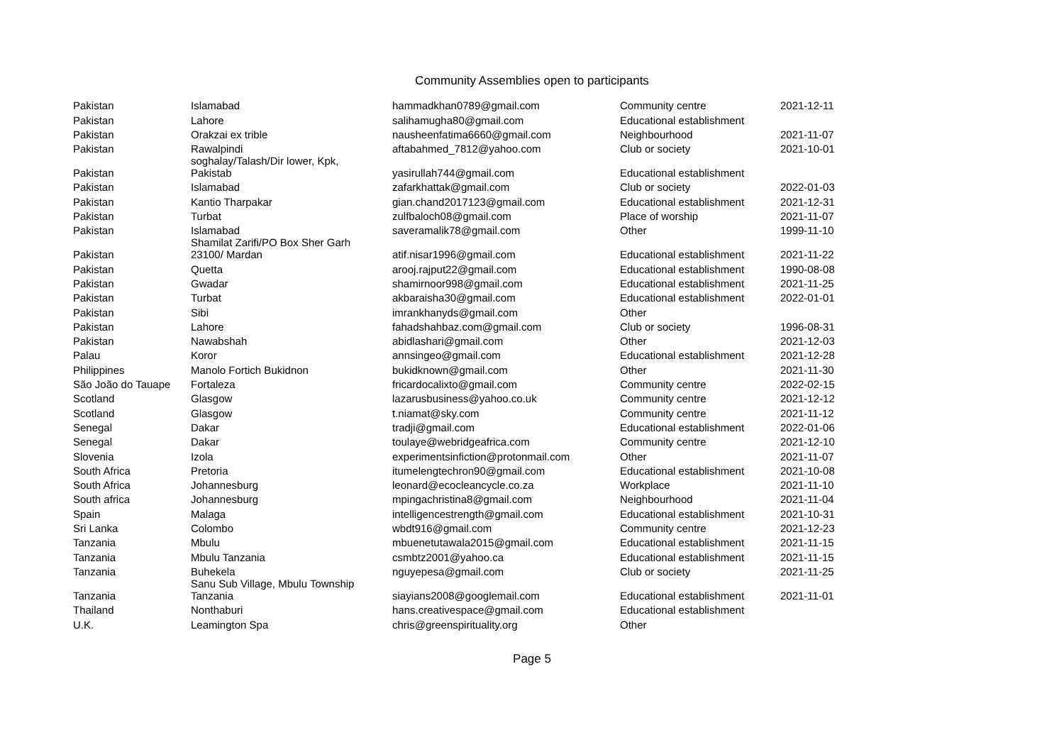Community Assemblies open to participants
| Pakistan | Islamabad | hammadkhan0789@gmail.com | Community centre | 2021-12-11 |
| Pakistan | Lahore | salihamugha80@gmail.com | Educational establishment | |
| Pakistan | Orakzai ex trible | nausheenfatima6660@gmail.com | Neighbourhood | 2021-11-07 |
| Pakistan | Rawalpindi | aftabahmed_7812@yahoo.com | Club or society | 2021-10-01 |
| Pakistan | soghalay/Talash/Dir lower, Kpk, Pakistab | yasirullah744@gmail.com | Educational establishment | |
| Pakistan | Islamabad | zafarkhattak@gmail.com | Club or society | 2022-01-03 |
| Pakistan | Kantio Tharpakar | gian.chand2017123@gmail.com | Educational establishment | 2021-12-31 |
| Pakistan | Turbat | zulfbaloch08@gmail.com | Place of worship | 2021-11-07 |
| Pakistan | Islamabad | saveramalik78@gmail.com | Other | 1999-11-10 |
| Pakistan | Shamilat Zarifi/PO Box Sher Garh 23100/ Mardan | atif.nisar1996@gmail.com | Educational establishment | 2021-11-22 |
| Pakistan | Quetta | arooj.rajput22@gmail.com | Educational establishment | 1990-08-08 |
| Pakistan | Gwadar | shamirnoor998@gmail.com | Educational establishment | 2021-11-25 |
| Pakistan | Turbat | akbaraisha30@gmail.com | Educational establishment | 2022-01-01 |
| Pakistan | Sibi | imrankhanyds@gmail.com | Other | |
| Pakistan | Lahore | fahadshahbaz.com@gmail.com | Club or society | 1996-08-31 |
| Pakistan | Nawabshah | abidlashari@gmail.com | Other | 2021-12-03 |
| Palau | Koror | annsingeo@gmail.com | Educational establishment | 2021-12-28 |
| Philippines | Manolo Fortich Bukidnon | bukidknown@gmail.com | Other | 2021-11-30 |
| São João do Tauape | Fortaleza | fricardocalixto@gmail.com | Community centre | 2022-02-15 |
| Scotland | Glasgow | lazarusbusiness@yahoo.co.uk | Community centre | 2021-12-12 |
| Scotland | Glasgow | t.niamat@sky.com | Community centre | 2021-11-12 |
| Senegal | Dakar | tradji@gmail.com | Educational establishment | 2022-01-06 |
| Senegal | Dakar | toulaye@webridgeafrica.com | Community centre | 2021-12-10 |
| Slovenia | Izola | experimentsinfiction@protonmail.com | Other | 2021-11-07 |
| South Africa | Pretoria | itumelengtechron90@gmail.com | Educational establishment | 2021-10-08 |
| South Africa | Johannesburg | leonard@ecocleancycle.co.za | Workplace | 2021-11-10 |
| South africa | Johannesburg | mpingachristina8@gmail.com | Neighbourhood | 2021-11-04 |
| Spain | Malaga | intelligencestrength@gmail.com | Educational establishment | 2021-10-31 |
| Sri Lanka | Colombo | wbdt916@gmail.com | Community centre | 2021-12-23 |
| Tanzania | Mbulu | mbuenetutawala2015@gmail.com | Educational establishment | 2021-11-15 |
| Tanzania | Mbulu Tanzania | csmbtz2001@yahoo.ca | Educational establishment | 2021-11-15 |
| Tanzania | Buhekela | nguyepesa@gmail.com | Club or society | 2021-11-25 |
| Tanzania | Sanu Sub Village, Mbulu Township Tanzania | siayians2008@googlemail.com | Educational establishment | 2021-11-01 |
| Thailand | Nonthaburi | hans.creativespace@gmail.com | Educational establishment | |
| U.K. | Leamington Spa | chris@greenspirituality.org | Other | |
Page 5